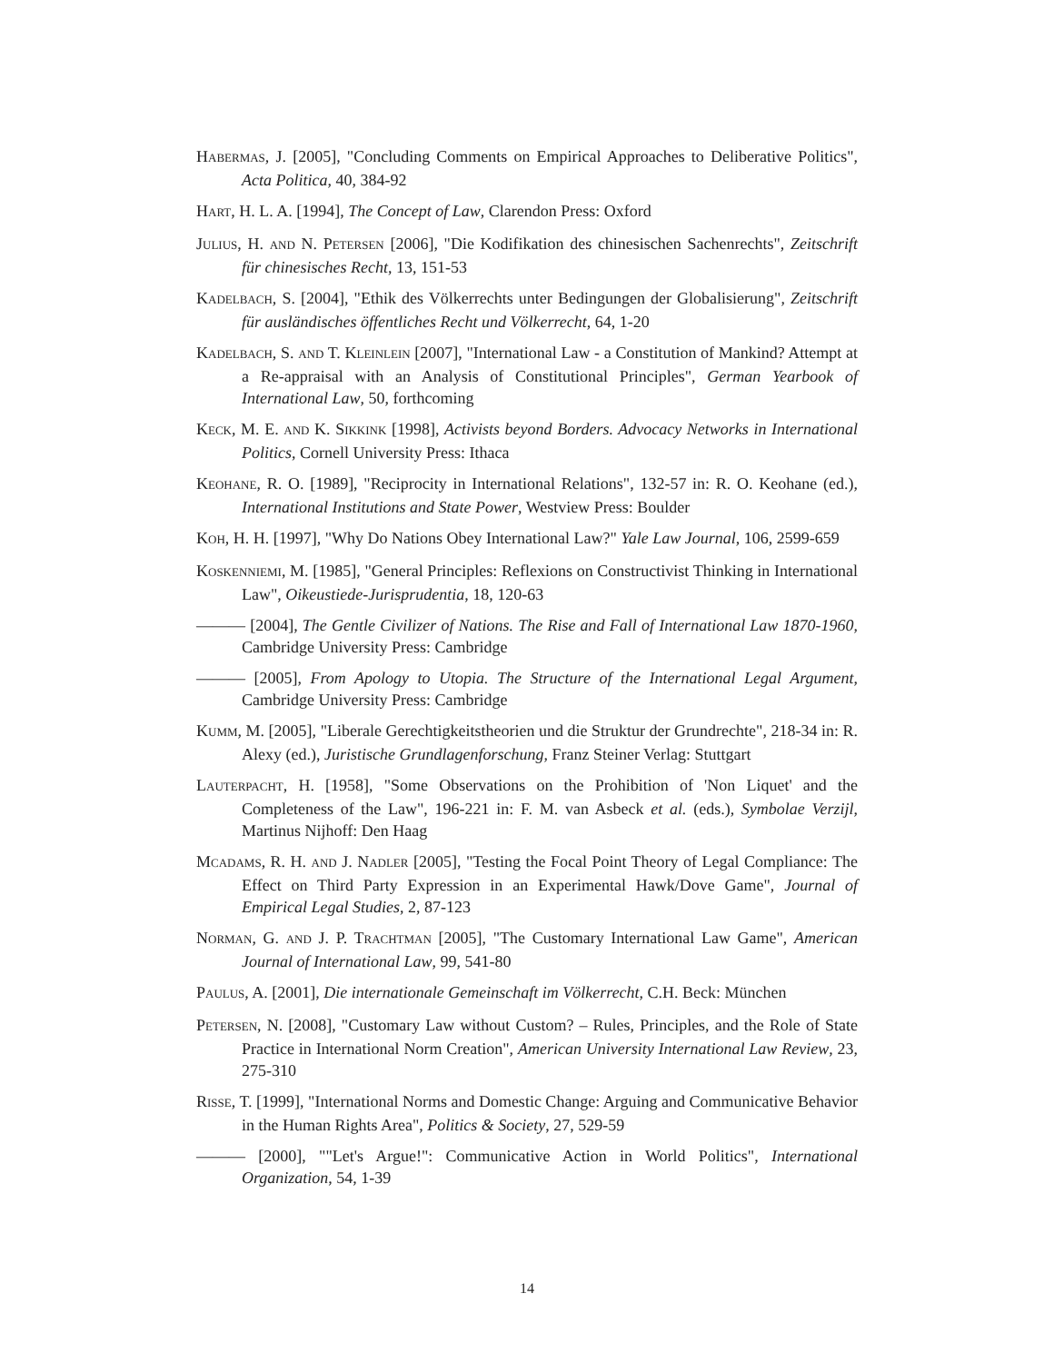HABERMAS, J. [2005], "Concluding Comments on Empirical Approaches to Deliberative Politics", Acta Politica, 40, 384-92
HART, H. L. A. [1994], The Concept of Law, Clarendon Press: Oxford
JULIUS, H. AND N. PETERSEN [2006], "Die Kodifikation des chinesischen Sachenrechts", Zeitschrift für chinesisches Recht, 13, 151-53
KADELBACH, S. [2004], "Ethik des Völkerrechts unter Bedingungen der Globalisierung", Zeitschrift für ausländisches öffentliches Recht und Völkerrecht, 64, 1-20
KADELBACH, S. AND T. KLEINLEIN [2007], "International Law - a Constitution of Mankind? Attempt at a Re-appraisal with an Analysis of Constitutional Principles", German Yearbook of International Law, 50, forthcoming
KECK, M. E. AND K. SIKKINK [1998], Activists beyond Borders. Advocacy Networks in International Politics, Cornell University Press: Ithaca
KEOHANE, R. O. [1989], "Reciprocity in International Relations", 132-57 in: R. O. Keohane (ed.), International Institutions and State Power, Westview Press: Boulder
KOH, H. H. [1997], "Why Do Nations Obey International Law?" Yale Law Journal, 106, 2599-659
KOSKENNIEMI, M. [1985], "General Principles: Reflexions on Constructivist Thinking in International Law", Oikeustiede-Jurisprudentia, 18, 120-63
——— [2004], The Gentle Civilizer of Nations. The Rise and Fall of International Law 1870-1960, Cambridge University Press: Cambridge
——— [2005], From Apology to Utopia. The Structure of the International Legal Argument, Cambridge University Press: Cambridge
KUMM, M. [2005], "Liberale Gerechtigkeitstheorien und die Struktur der Grundrechte", 218-34 in: R. Alexy (ed.), Juristische Grundlagenforschung, Franz Steiner Verlag: Stuttgart
LAUTERPACHT, H. [1958], "Some Observations on the Prohibition of 'Non Liquet' and the Completeness of the Law", 196-221 in: F. M. van Asbeck et al. (eds.), Symbolae Verzijl, Martinus Nijhoff: Den Haag
MCADAMS, R. H. AND J. NADLER [2005], "Testing the Focal Point Theory of Legal Compliance: The Effect on Third Party Expression in an Experimental Hawk/Dove Game", Journal of Empirical Legal Studies, 2, 87-123
NORMAN, G. AND J. P. TRACHTMAN [2005], "The Customary International Law Game", American Journal of International Law, 99, 541-80
PAULUS, A. [2001], Die internationale Gemeinschaft im Völkerrecht, C.H. Beck: München
PETERSEN, N. [2008], "Customary Law without Custom? – Rules, Principles, and the Role of State Practice in International Norm Creation", American University International Law Review, 23, 275-310
RISSE, T. [1999], "International Norms and Domestic Change: Arguing and Communicative Behavior in the Human Rights Area", Politics & Society, 27, 529-59
——— [2000], ""Let's Argue!": Communicative Action in World Politics", International Organization, 54, 1-39
14